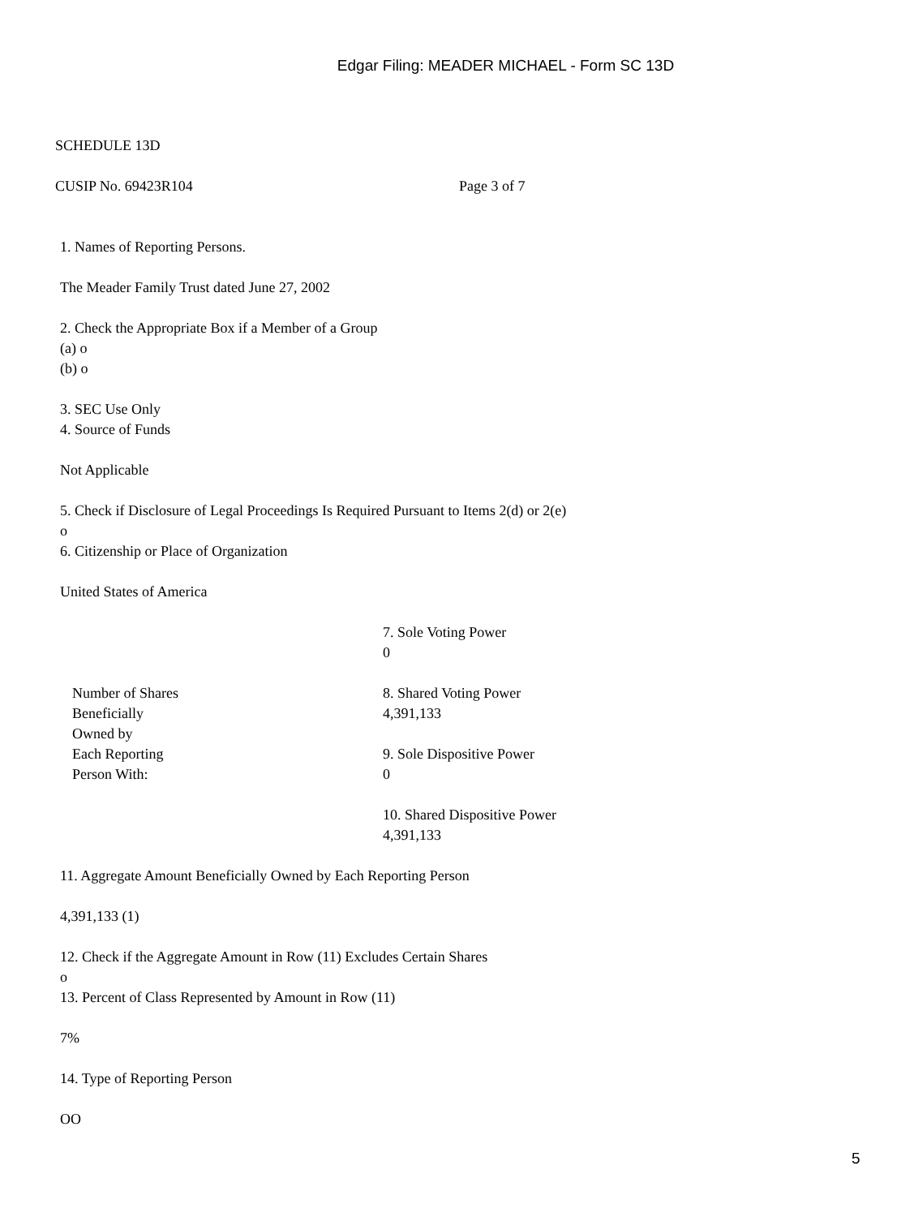Edgar Filing: MEADER MICHAEL - Form SC 13D
SCHEDULE 13D
CUSIP No. 69423R104 Page 3 of 7
1. Names of Reporting Persons.
The Meader Family Trust dated June 27, 2002
2. Check the Appropriate Box if a Member of a Group
(a) o
(b) o
3. SEC Use Only
4. Source of Funds
Not Applicable
5. Check if Disclosure of Legal Proceedings Is Required Pursuant to Items 2(d) or 2(e)
o
6. Citizenship or Place of Organization
United States of America
| | Number of Shares Beneficially Owned by Each Reporting Person With: | 7. Sole Voting Power 0 8. Shared Voting Power 4,391,133 9. Sole Dispositive Power 0 10. Shared Dispositive Power 4,391,133 |
11. Aggregate Amount Beneficially Owned by Each Reporting Person
4,391,133 (1)
12. Check if the Aggregate Amount in Row (11) Excludes Certain Shares
o
13. Percent of Class Represented by Amount in Row (11)
7%
14. Type of Reporting Person
OO
5